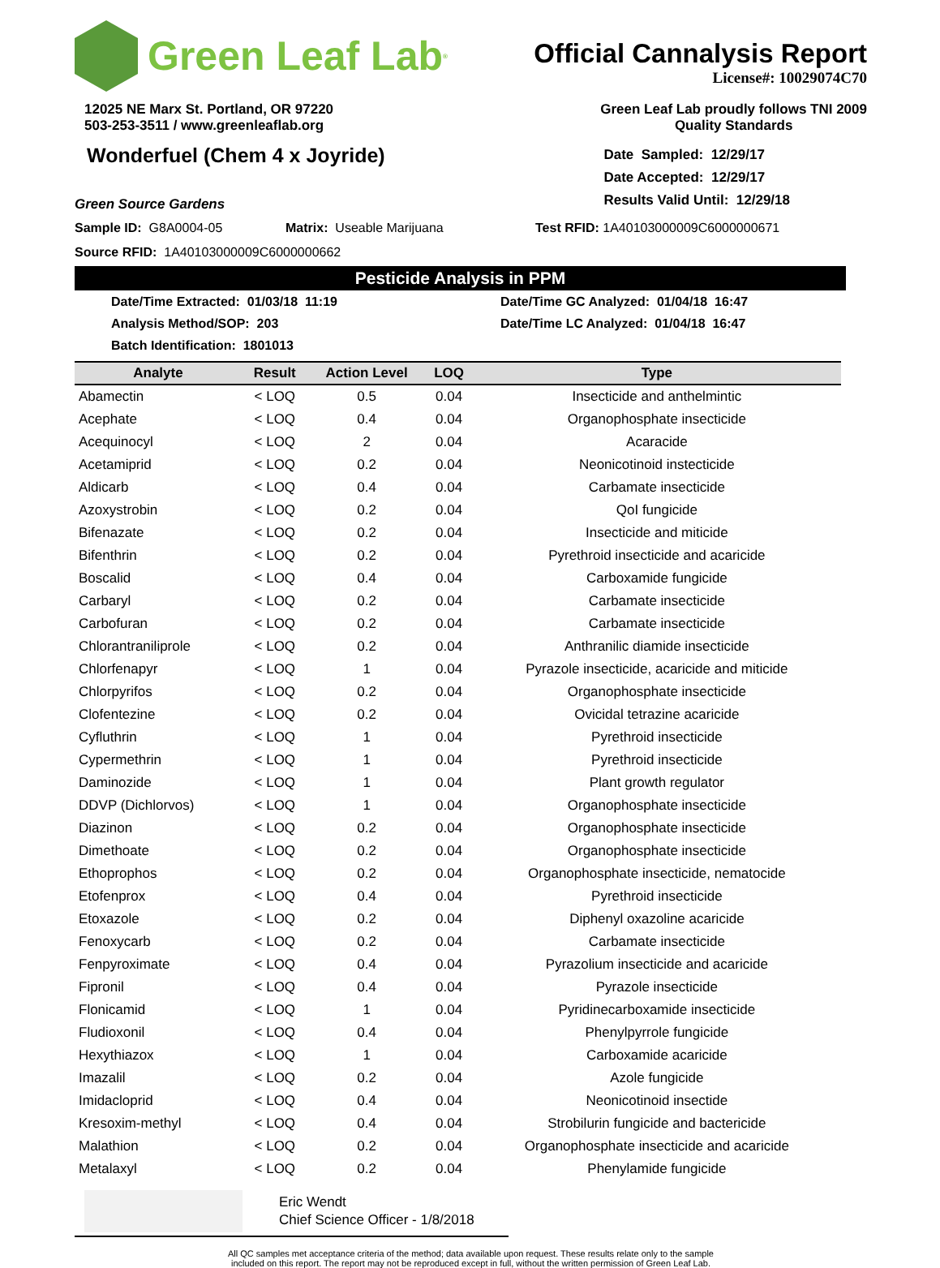Green Leaf Lab<sup>®</sup>
Official Cannalysis Report
License#: 10029074C70
12025 NE Marx St. Portland, OR 97220
503-253-3511 / www.greenleaflab.org
Green Leaf Lab proudly follows TNI 2009
Quality Standards
Wonderfuel (Chem 4 x Joyride)
Green Source Gardens
Date Sampled: 12/29/17
Date Accepted: 12/29/17
Results Valid Until: 12/29/18
Sample ID: G8A0004-05 Matrix: Useable Marijuana Test RFID: 1A40103000009C6000000671
Source RFID: 1A40103000009C6000000662
Pesticide Analysis in PPM
Date/Time Extracted: 01/03/18 11:19
Analysis Method/SOP: 203
Batch Identification: 1801013
Date/Time GC Analyzed: 01/04/18 16:47
Date/Time LC Analyzed: 01/04/18 16:47
| Analyte | Result | Action Level | LOQ | Type |
| --- | --- | --- | --- | --- |
| Abamectin | < LOQ | 0.5 | 0.04 | Insecticide and anthelmintic |
| Acephate | < LOQ | 0.4 | 0.04 | Organophosphate insecticide |
| Acequinocyl | < LOQ | 2 | 0.04 | Acaracide |
| Acetamiprid | < LOQ | 0.2 | 0.04 | Neonicotinoid instecticide |
| Aldicarb | < LOQ | 0.4 | 0.04 | Carbamate insecticide |
| Azoxystrobin | < LOQ | 0.2 | 0.04 | QoI fungicide |
| Bifenazate | < LOQ | 0.2 | 0.04 | Insecticide and miticide |
| Bifenthrin | < LOQ | 0.2 | 0.04 | Pyrethroid insecticide and acaricide |
| Boscalid | < LOQ | 0.4 | 0.04 | Carboxamide fungicide |
| Carbaryl | < LOQ | 0.2 | 0.04 | Carbamate insecticide |
| Carbofuran | < LOQ | 0.2 | 0.04 | Carbamate insecticide |
| Chlorantraniliprole | < LOQ | 0.2 | 0.04 | Anthranilic diamide insecticide |
| Chlorfenapyr | < LOQ | 1 | 0.04 | Pyrazole insecticide, acaricide and miticide |
| Chlorpyrifos | < LOQ | 0.2 | 0.04 | Organophosphate insecticide |
| Clofentezine | < LOQ | 0.2 | 0.04 | Ovicidal tetrazine acaricide |
| Cyfluthrin | < LOQ | 1 | 0.04 | Pyrethroid insecticide |
| Cypermethrin | < LOQ | 1 | 0.04 | Pyrethroid insecticide |
| Daminozide | < LOQ | 1 | 0.04 | Plant growth regulator |
| DDVP (Dichlorvos) | < LOQ | 1 | 0.04 | Organophosphate insecticide |
| Diazinon | < LOQ | 0.2 | 0.04 | Organophosphate insecticide |
| Dimethoate | < LOQ | 0.2 | 0.04 | Organophosphate insecticide |
| Ethoprophos | < LOQ | 0.2 | 0.04 | Organophosphate insecticide, nematocide |
| Etofenprox | < LOQ | 0.4 | 0.04 | Pyrethroid insecticide |
| Etoxazole | < LOQ | 0.2 | 0.04 | Diphenyl oxazoline acaricide |
| Fenoxycarb | < LOQ | 0.2 | 0.04 | Carbamate insecticide |
| Fenpyroximate | < LOQ | 0.4 | 0.04 | Pyrazolium insecticide and acaricide |
| Fipronil | < LOQ | 0.4 | 0.04 | Pyrazole insecticide |
| Flonicamid | < LOQ | 1 | 0.04 | Pyridinecarboxamide insecticide |
| Fludioxonil | < LOQ | 0.4 | 0.04 | Phenylpyrrole fungicide |
| Hexythiazox | < LOQ | 1 | 0.04 | Carboxamide acaricide |
| Imazalil | < LOQ | 0.2 | 0.04 | Azole fungicide |
| Imidacloprid | < LOQ | 0.4 | 0.04 | Neonicotinoid insectide |
| Kresoxim-methyl | < LOQ | 0.4 | 0.04 | Strobilurin fungicide and bactericide |
| Malathion | < LOQ | 0.2 | 0.04 | Organophosphate insecticide and acaricide |
| Metalaxyl | < LOQ | 0.2 | 0.04 | Phenylamide fungicide |
Eric Wendt
Chief Science Officer - 1/8/2018
All QC samples met acceptance criteria of the method; data available upon request. These results relate only to the sample
included on this report. The report may not be reproduced except in full, without the written permission of Green Leaf Lab.